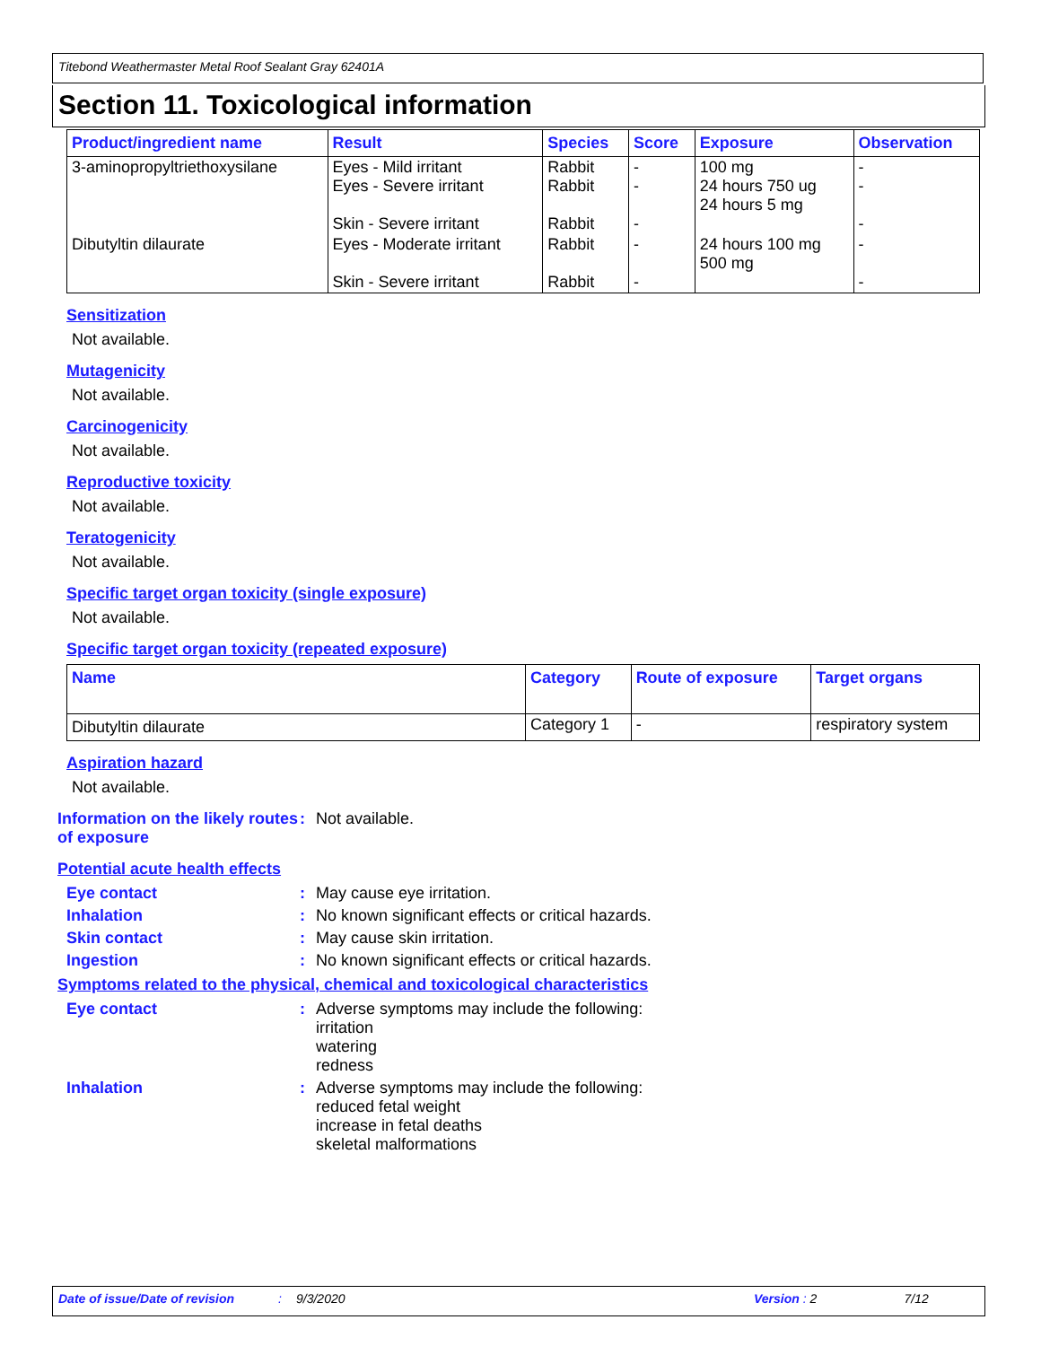Titebond Weathermaster Metal Roof Sealant Gray 62401A
Section 11. Toxicological information
| Product/ingredient name | Result | Species | Score | Exposure | Observation |
| --- | --- | --- | --- | --- | --- |
| 3-aminopropyltriethoxysilane | Eyes - Mild irritant Eyes - Severe irritant Skin - Severe irritant | Rabbit Rabbit Rabbit | - - - | 100 mg 24 hours 750 ug 24 hours 5 mg | - - - |
| Dibutyltin dilaurate | Eyes - Moderate irritant Skin - Severe irritant | Rabbit Rabbit | - - | 24 hours 100 mg 500 mg | - - |
Sensitization
Not available.
Mutagenicity
Not available.
Carcinogenicity
Not available.
Reproductive toxicity
Not available.
Teratogenicity
Not available.
Specific target organ toxicity (single exposure)
Not available.
Specific target organ toxicity (repeated exposure)
| Name | Category | Route of exposure | Target organs |
| --- | --- | --- | --- |
| Dibutyltin dilaurate | Category 1 | - | respiratory system |
Aspiration hazard
Not available.
Information on the likely routes of exposure
: Not available.
Potential acute health effects
Eye contact : May cause eye irritation.
Inhalation : No known significant effects or critical hazards.
Skin contact : May cause skin irritation.
Ingestion : No known significant effects or critical hazards.
Symptoms related to the physical, chemical and toxicological characteristics
Eye contact : Adverse symptoms may include the following:
irritation
watering
redness
Inhalation : Adverse symptoms may include the following:
reduced fetal weight
increase in fetal deaths
skeletal malformations
Date of issue/Date of revision: 9/3/2020 Version : 2 7/12